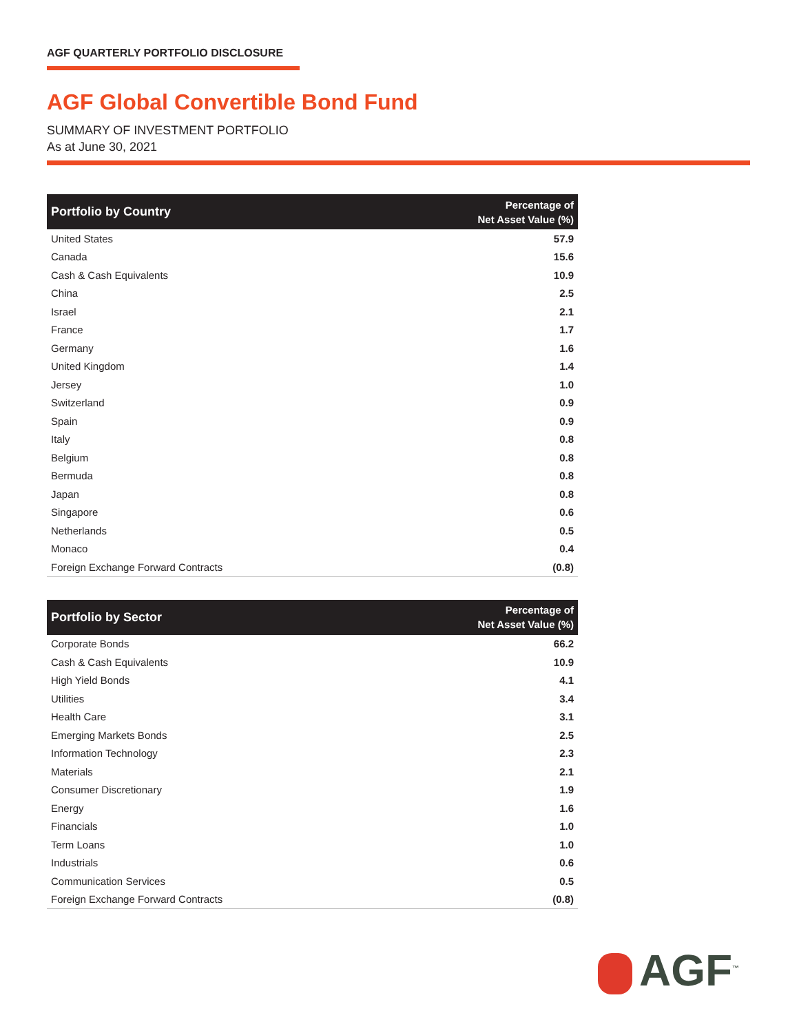AGF QUARTERLY PORTFOLIO DISCLOSURE
AGF Global Convertible Bond Fund
SUMMARY OF INVESTMENT PORTFOLIO
As at June 30, 2021
| Portfolio by Country | Percentage of Net Asset Value (%) |
| --- | --- |
| United States | 57.9 |
| Canada | 15.6 |
| Cash & Cash Equivalents | 10.9 |
| China | 2.5 |
| Israel | 2.1 |
| France | 1.7 |
| Germany | 1.6 |
| United Kingdom | 1.4 |
| Jersey | 1.0 |
| Switzerland | 0.9 |
| Spain | 0.9 |
| Italy | 0.8 |
| Belgium | 0.8 |
| Bermuda | 0.8 |
| Japan | 0.8 |
| Singapore | 0.6 |
| Netherlands | 0.5 |
| Monaco | 0.4 |
| Foreign Exchange Forward Contracts | (0.8) |
| Portfolio by Sector | Percentage of Net Asset Value (%) |
| --- | --- |
| Corporate Bonds | 66.2 |
| Cash & Cash Equivalents | 10.9 |
| High Yield Bonds | 4.1 |
| Utilities | 3.4 |
| Health Care | 3.1 |
| Emerging Markets Bonds | 2.5 |
| Information Technology | 2.3 |
| Materials | 2.1 |
| Consumer Discretionary | 1.9 |
| Energy | 1.6 |
| Financials | 1.0 |
| Term Loans | 1.0 |
| Industrials | 0.6 |
| Communication Services | 0.5 |
| Foreign Exchange Forward Contracts | (0.8) |
AGF<sup>™</sup>